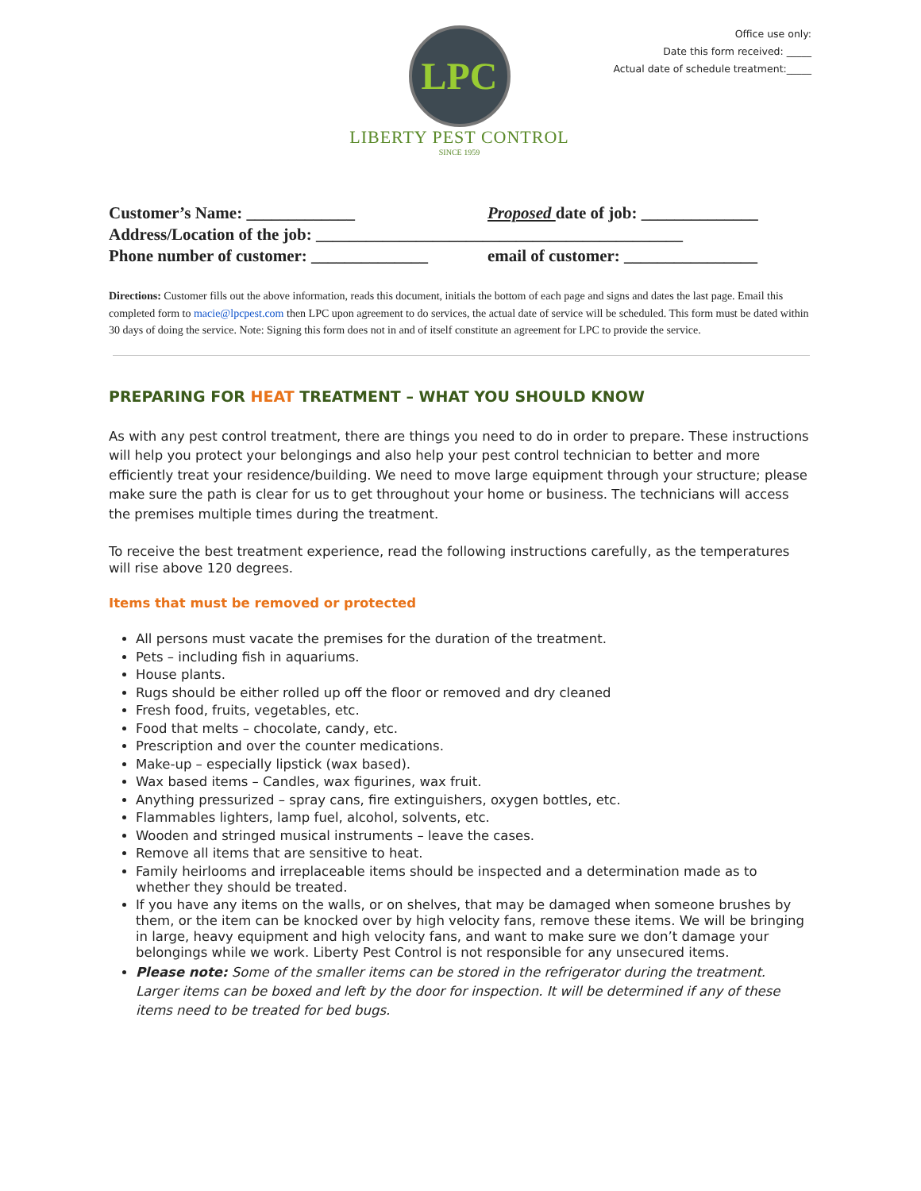Office use only:
Date this form received: _____
Actual date of schedule treatment:_____
LPC
LIBERTY PEST CONTROL
SINCE 1959
Customer’s Name: _____________ Proposed date of job: ______________
Address/Location of the job: ____________________________________________
Phone number of customer: ______________ email of customer: ________________
Directions: Customer fills out the above information, reads this document, initials the bottom of each page and signs and dates the last page. Email this completed form to macie@lpcpest.com then LPC upon agreement to do services, the actual date of service will be scheduled. This form must be dated within 30 days of doing the service. Note: Signing this form does not in and of itself constitute an agreement for LPC to provide the service.
PREPARING FOR HEAT TREATMENT – WHAT YOU SHOULD KNOW
As with any pest control treatment, there are things you need to do in order to prepare. These instructions will help you protect your belongings and also help your pest control technician to better and more efficiently treat your residence/building. We need to move large equipment through your structure; please make sure the path is clear for us to get throughout your home or business. The technicians will access the premises multiple times during the treatment.
To receive the best treatment experience, read the following instructions carefully, as the temperatures will rise above 120 degrees.
Items that must be removed or protected
All persons must vacate the premises for the duration of the treatment.
Pets – including fish in aquariums.
House plants.
Rugs should be either rolled up off the floor or removed and dry cleaned
Fresh food, fruits, vegetables, etc.
Food that melts – chocolate, candy, etc.
Prescription and over the counter medications.
Make-up – especially lipstick (wax based).
Wax based items – Candles, wax figurines, wax fruit.
Anything pressurized – spray cans, fire extinguishers, oxygen bottles, etc.
Flammables lighters, lamp fuel, alcohol, solvents, etc.
Wooden and stringed musical instruments – leave the cases.
Remove all items that are sensitive to heat.
Family heirlooms and irreplaceable items should be inspected and a determination made as to whether they should be treated.
If you have any items on the walls, or on shelves, that may be damaged when someone brushes by them, or the item can be knocked over by high velocity fans, remove these items. We will be bringing in large, heavy equipment and high velocity fans, and want to make sure we don’t damage your belongings while we work. Liberty Pest Control is not responsible for any unsecured items.
Please note: Some of the smaller items can be stored in the refrigerator during the treatment. Larger items can be boxed and left by the door for inspection. It will be determined if any of these items need to be treated for bed bugs.